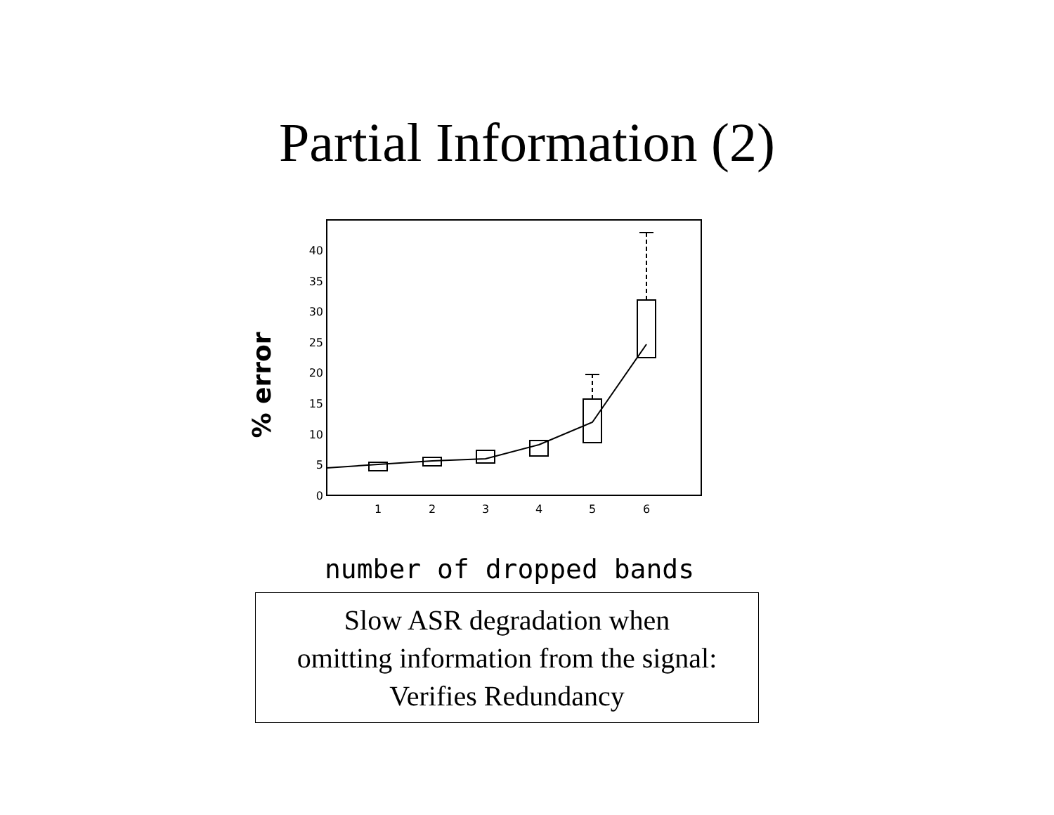Partial Information (2)
% error
0
5
10
15
20
25
30
35
40
1
2
3
4
5
6
number of dropped bands
Slow ASR degradation when
omitting information from the signal:
Verifies Redundancy